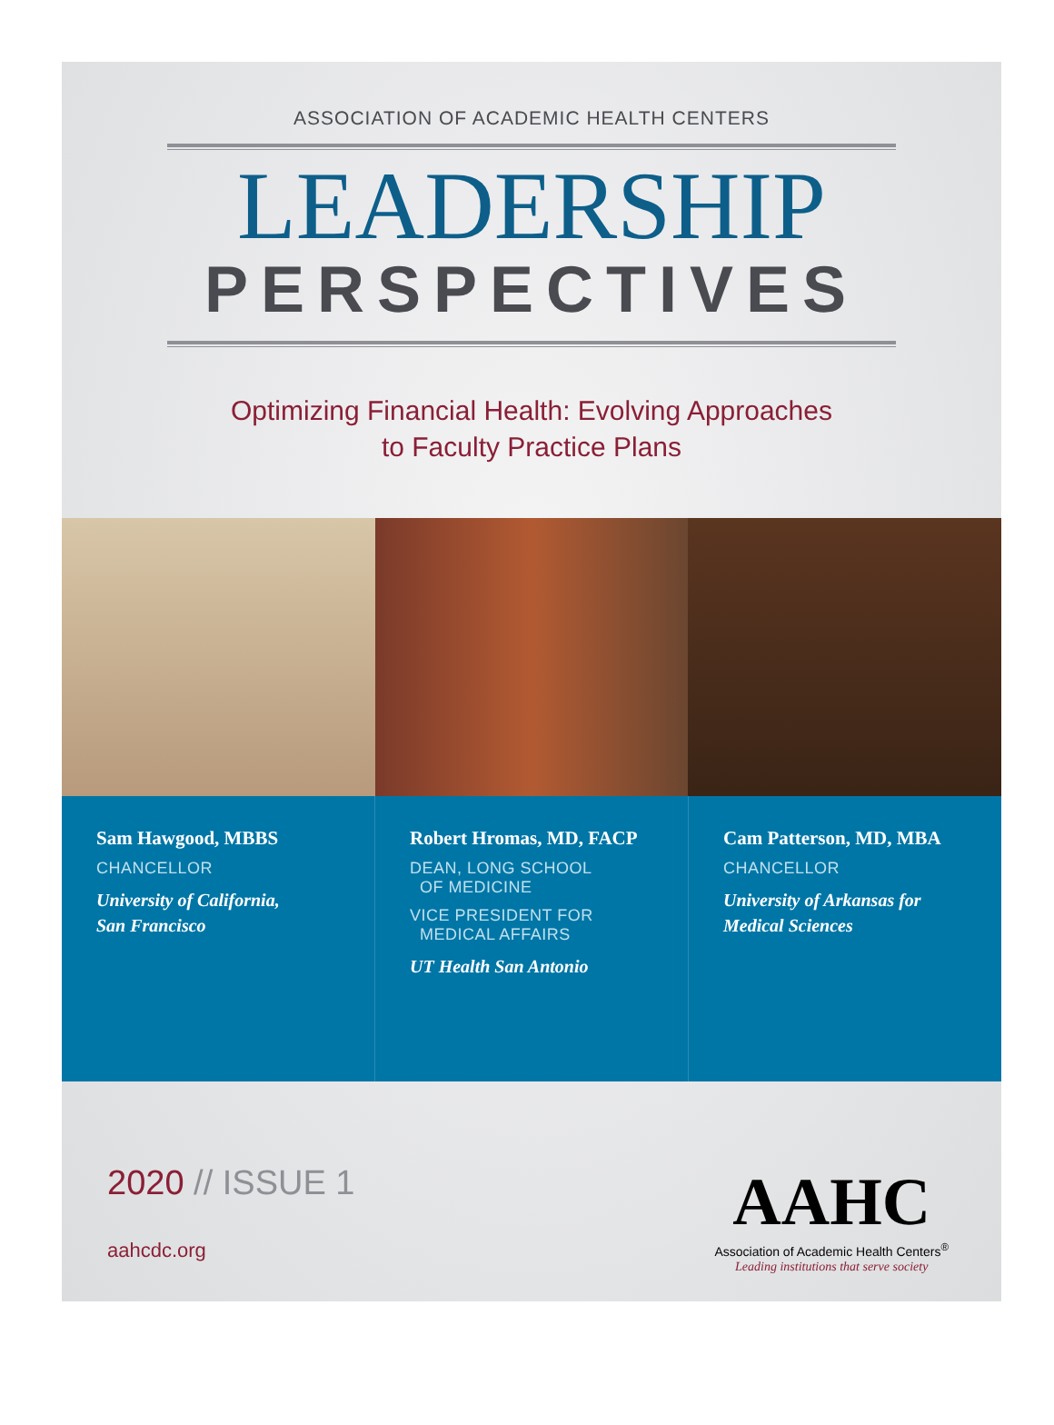ASSOCIATION OF ACADEMIC HEALTH CENTERS
LEADERSHIP
PERSPECTIVES
Optimizing Financial Health: Evolving Approaches
to Faculty Practice Plans
Sam Hawgood, MBBS
CHANCELLOR
University of California,
San Francisco
Robert Hromas, MD, FACP
DEAN, LONG SCHOOL
OF MEDICINE
VICE PRESIDENT FOR
MEDICAL AFFAIRS
UT Health San Antonio
Cam Patterson, MD, MBA
CHANCELLOR
University of Arkansas for
Medical Sciences
2020 // ISSUE 1
aahcdc.org
AAHC
Association of Academic Health Centers<sup>®</sup>
Leading institutions that serve society